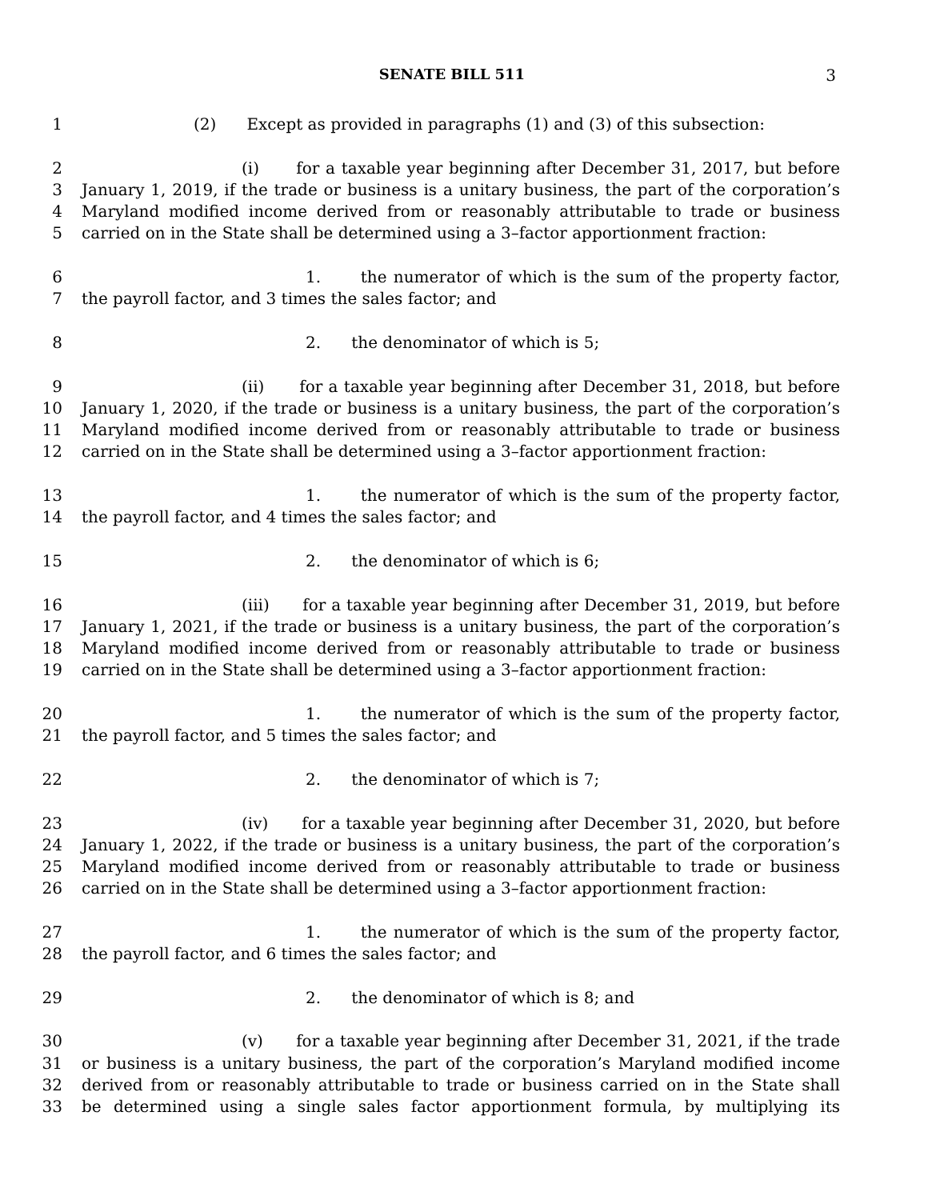SENATE BILL 511
3
1 (2) Except as provided in paragraphs (1) and (3) of this subsection:
2 (i) for a taxable year beginning after December 31, 2017, but before
3 January 1, 2019, if the trade or business is a unitary business, the part of the corporation’s
4 Maryland modified income derived from or reasonably attributable to trade or business
5 carried on in the State shall be determined using a 3–factor apportionment fraction:
6 1. the numerator of which is the sum of the property factor,
7 the payroll factor, and 3 times the sales factor; and
8 2. the denominator of which is 5;
9 (ii) for a taxable year beginning after December 31, 2018, but before
10 January 1, 2020, if the trade or business is a unitary business, the part of the corporation’s
11 Maryland modified income derived from or reasonably attributable to trade or business
12 carried on in the State shall be determined using a 3–factor apportionment fraction:
13 1. the numerator of which is the sum of the property factor,
14 the payroll factor, and 4 times the sales factor; and
15 2. the denominator of which is 6;
16 (iii) for a taxable year beginning after December 31, 2019, but before
17 January 1, 2021, if the trade or business is a unitary business, the part of the corporation’s
18 Maryland modified income derived from or reasonably attributable to trade or business
19 carried on in the State shall be determined using a 3–factor apportionment fraction:
20 1. the numerator of which is the sum of the property factor,
21 the payroll factor, and 5 times the sales factor; and
22 2. the denominator of which is 7;
23 (iv) for a taxable year beginning after December 31, 2020, but before
24 January 1, 2022, if the trade or business is a unitary business, the part of the corporation’s
25 Maryland modified income derived from or reasonably attributable to trade or business
26 carried on in the State shall be determined using a 3–factor apportionment fraction:
27 1. the numerator of which is the sum of the property factor,
28 the payroll factor, and 6 times the sales factor; and
29 2. the denominator of which is 8; and
30 (v) for a taxable year beginning after December 31, 2021, if the trade
31 or business is a unitary business, the part of the corporation’s Maryland modified income
32 derived from or reasonably attributable to trade or business carried on in the State shall
33 be determined using a single sales factor apportionment formula, by multiplying its